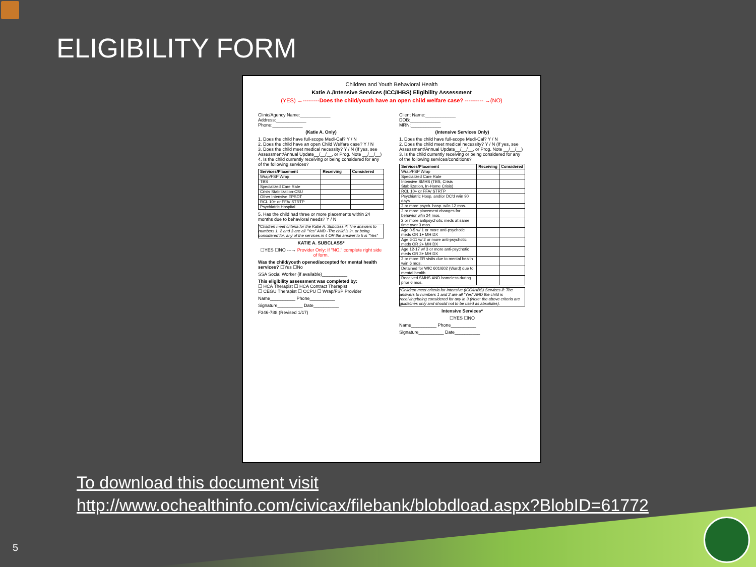ELIGIBILITY FORM
Children and Youth Behavioral Health
Katie A./Intensive Services (ICC/IHBS) Eligibility Assessment
(YES) ←---------Does the child/youth have an open child welfare case? ---------- →(NO)
Clinic/Agency Name:____________
Address:____________
Phone:____________
(Katie A. Only)
1. Does the child have full-scope Medi-Cal? Y / N
2. Does the child have an open Child Welfare case? Y / N
3. Does the child meet medical necessity? Y / N (If yes, see Assessment/Annual Update__/__/__, or Prog. Note __/__/__)
4. Is the child currently receiving or being considered for any of the following services?
| Services/Placement | Receiving | Considered |
| --- | --- | --- |
| Wrap/FSP Wrap | | |
| TBS | | |
| Specialized Care Rate | | |
| Crisis Stabilization-CSU | | |
| Other Intensive EPSDT | | |
| RCL 10+ or FFA/ STRTP | | |
| Psychiatric Hospital | | |
5. Has the child had three or more placements within 24 months due to behavioral needs? Y / N
*Children meet criteria for the Katie A. Subclass if: The answers to numbers 1, 2 and 3 are all "Yes" AND -The child is in, or being considered for, any of the services in 4 OR the answer to 5 is "Yes"
KATIE A. SUBCLASS*
☐YES ☐NO ---→ Provider Only: If "NO," complete right side of form.
Was the child/youth opened/accepted for mental health services? ☐Yes ☐No
SSA Social Worker (if available)__________
This eligibility assessment was completed by:
☐ HCA Therapist ☐ HCA Contract Therapist
☐ CEGU Therapist ☐ CCPU ☐ Wrap/FSP Provider
Name__________ Phone__________
Signature__________ Date__________
F346-788 (Revised 1/17)
Client Name:____________
DOB:____________
MRN:____________
(Intensive Services Only)
1. Does the child have full-scope Medi-Cal? Y / N
2. Does the child meet medical necessity? Y / N (If yes, see Assessment/Annual Update__/__/__, or Prog. Note __/__/__)
3. Is the child currently receiving or being considered for any of the following services/conditions?
| Services/Placement | Receiving | Considered |
| --- | --- | --- |
| Wrap/FSP Wrap | | |
| Specialized Care Rate | | |
| Intensive SMHS (TBS, Crisis Stabilization, In-Home Crisis) | | |
| RCL 10+ or FFA/ STRTP | | |
| Psychiatric Hosp. and/or DC'd w/in 90 days | | |
| 2 or more psych. hosp. w/in 12 mos. | | |
| 2 or more placement changes for behavior w/in 24 mos. | | |
| 2 or more antipsychotic meds at same time over 3 mos. | | |
| Age 0-5 w/ 1 or more anti-psychotic meds OR 1+ MH DX | | |
| Age 6-11 w/ 2 or more anti-psychotic meds OR 2+ MH DX | | |
| Age 12-17 w/ 3 or more anti-psychotic meds OR 3+ MH DX | | |
| 2 or more ER visits due to mental health w/in 6 mos. | | |
| Detained for WIC 601/602 (Ward) due to mental health | | |
| Received SMHS AND homeless during prior 6 mos. | | |
*Children meet criteria for Intensive (ICC/IHBS) Services if: The answers to numbers 1 and 2 are all "Yes" AND the child is receiving/being considered for any in 3.(Note: the above criteria are guidelines only and should not to be used as absolutes).
Intensive Services*
☐YES ☐NO
Name__________ Phone__________
Signature__________ Date__________
To download this document visit
http://www.ochealthinfo.com/civicax/filebank/blobdload.aspx?BlobID=61772
5